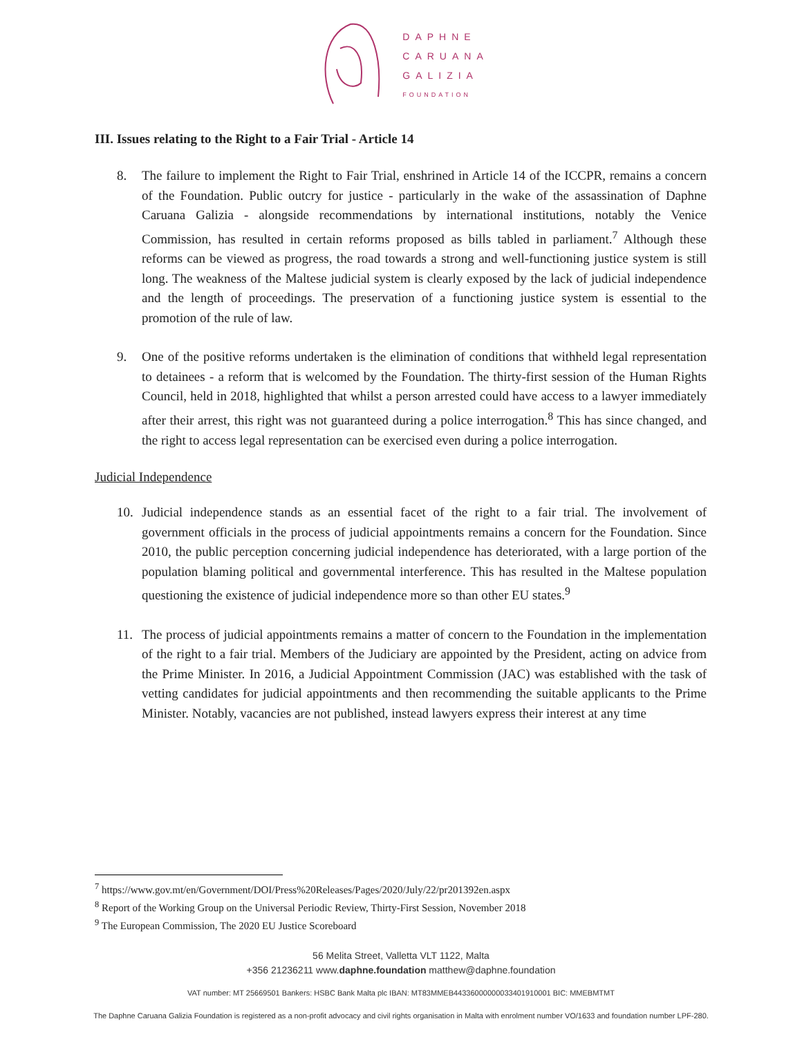DAPHNE
CARUANA
GALIZIA
FOUNDATION
III. Issues relating to the Right to a Fair Trial - Article 14
8. The failure to implement the Right to Fair Trial, enshrined in Article 14 of the ICCPR, remains a concern of the Foundation. Public outcry for justice - particularly in the wake of the assassination of Daphne Caruana Galizia - alongside recommendations by international institutions, notably the Venice Commission, has resulted in certain reforms proposed as bills tabled in parliament.<sup>7</sup> Although these reforms can be viewed as progress, the road towards a strong and well-functioning justice system is still long. The weakness of the Maltese judicial system is clearly exposed by the lack of judicial independence and the length of proceedings. The preservation of a functioning justice system is essential to the promotion of the rule of law.
9. One of the positive reforms undertaken is the elimination of conditions that withheld legal representation to detainees - a reform that is welcomed by the Foundation. The thirty-first session of the Human Rights Council, held in 2018, highlighted that whilst a person arrested could have access to a lawyer immediately after their arrest, this right was not guaranteed during a police interrogation.<sup>8</sup> This has since changed, and the right to access legal representation can be exercised even during a police interrogation.
Judicial Independence
10. Judicial independence stands as an essential facet of the right to a fair trial. The involvement of government officials in the process of judicial appointments remains a concern for the Foundation. Since 2010, the public perception concerning judicial independence has deteriorated, with a large portion of the population blaming political and governmental interference. This has resulted in the Maltese population questioning the existence of judicial independence more so than other EU states.<sup>9</sup>
11. The process of judicial appointments remains a matter of concern to the Foundation in the implementation of the right to a fair trial. Members of the Judiciary are appointed by the President, acting on advice from the Prime Minister. In 2016, a Judicial Appointment Commission (JAC) was established with the task of vetting candidates for judicial appointments and then recommending the suitable applicants to the Prime Minister. Notably, vacancies are not published, instead lawyers express their interest at any time
<sup>7</sup> https://www.gov.mt/en/Government/DOI/Press%20Releases/Pages/2020/July/22/pr201392en.aspx
<sup>8</sup> Report of the Working Group on the Universal Periodic Review, Thirty-First Session, November 2018
<sup>9</sup> The European Commission, The 2020 EU Justice Scoreboard
56 Melita Street, Valletta VLT 1122, Malta
+356 21236211 www.daphne.foundation matthew@daphne.foundation
VAT number: MT 25669501 Bankers: HSBC Bank Malta plc IBAN: MT83MMEB44336000000033401910001 BIC: MMEBMTMT
The Daphne Caruana Galizia Foundation is registered as a non-profit advocacy and civil rights organisation in Malta with enrolment number VO/1633 and foundation number LPF-280.